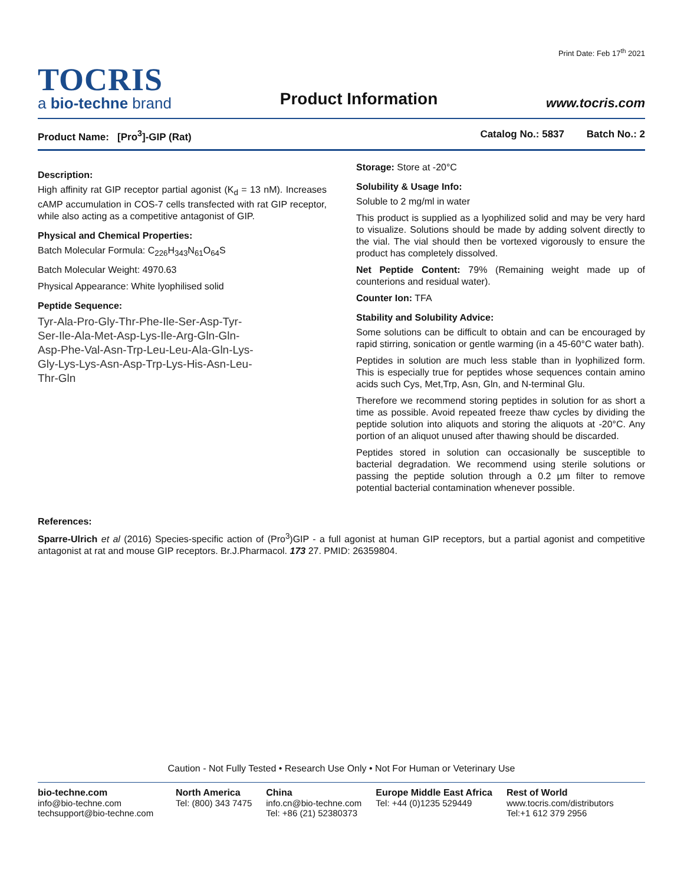Print Date: Feb 17<sup>th</sup> 2021
TOCRIS
a bio-techne brand
Product Information
www.tocris.com
Product Name: [Pro<sup>3</sup>]-GIP (Rat) Catalog No.: 5837 Batch No.: 2
Description:
High affinity rat GIP receptor partial agonist (K<sub>d</sub> = 13 nM). Increases cAMP accumulation in COS-7 cells transfected with rat GIP receptor, while also acting as a competitive antagonist of GIP.
Physical and Chemical Properties:
Batch Molecular Formula: C<sub>226</sub>H<sub>343</sub>N<sub>61</sub>O<sub>64</sub>S
Batch Molecular Weight: 4970.63
Physical Appearance: White lyophilised solid
Peptide Sequence:
Tyr-Ala-Pro-Gly-Thr-Phe-Ile-Ser-Asp-Tyr-
Ser-Ile-Ala-Met-Asp-Lys-Ile-Arg-Gln-Gln-
Asp-Phe-Val-Asn-Trp-Leu-Leu-Ala-Gln-Lys-
Gly-Lys-Lys-Asn-Asp-Trp-Lys-His-Asn-Leu-
Thr-Gln
Storage: Store at -20°C
Solubility & Usage Info:
Soluble to 2 mg/ml in water
This product is supplied as a lyophilized solid and may be very hard to visualize. Solutions should be made by adding solvent directly to the vial. The vial should then be vortexed vigorously to ensure the product has completely dissolved.
Net Peptide Content: 79% (Remaining weight made up of counterions and residual water).
Counter Ion: TFA
Stability and Solubility Advice:
Some solutions can be difficult to obtain and can be encouraged by rapid stirring, sonication or gentle warming (in a 45-60°C water bath).
Peptides in solution are much less stable than in lyophilized form. This is especially true for peptides whose sequences contain amino acids such Cys, Met,Trp, Asn, Gln, and N-terminal Glu.
Therefore we recommend storing peptides in solution for as short a time as possible. Avoid repeated freeze thaw cycles by dividing the peptide solution into aliquots and storing the aliquots at -20°C. Any portion of an aliquot unused after thawing should be discarded.
Peptides stored in solution can occasionally be susceptible to bacterial degradation. We recommend using sterile solutions or passing the peptide solution through a 0.2 µm filter to remove potential bacterial contamination whenever possible.
References:
Sparre-Ulrich et al (2016) Species-specific action of (Pro<sup>3</sup>)GIP - a full agonist at human GIP receptors, but a partial agonist and competitive antagonist at rat and mouse GIP receptors. Br.J.Pharmacol. 173 27. PMID: 26359804.
Caution - Not Fully Tested • Research Use Only • Not For Human or Veterinary Use
bio-techne.com
info@bio-techne.com
techsupport@bio-techne.com
North America
Tel: (800) 343 7475
China
info.cn@bio-techne.com
Tel: +86 (21) 52380373
Europe Middle East Africa
Tel: +44 (0)1235 529449
Rest of World
www.tocris.com/distributors
Tel:+1 612 379 2956